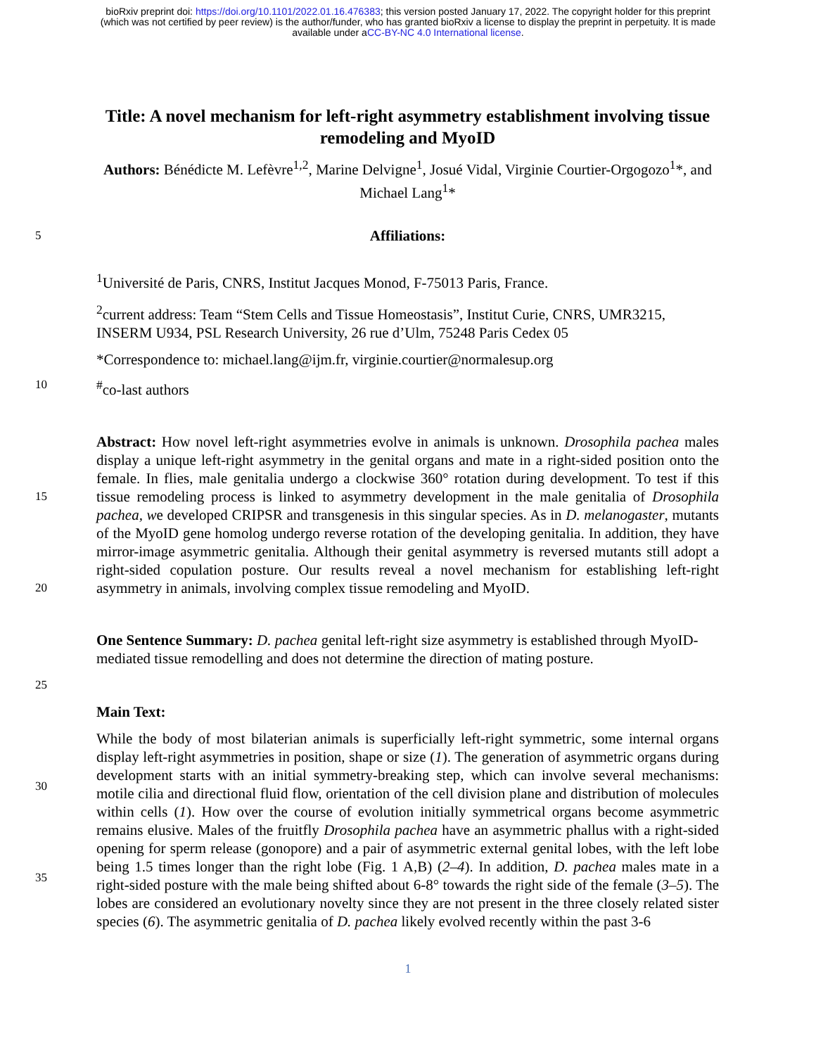bioRxiv preprint doi: https://doi.org/10.1101/2022.01.16.476383; this version posted January 17, 2022. The copyright holder for this preprint
(which was not certified by peer review) is the author/funder, who has granted bioRxiv a license to display the preprint in perpetuity. It is made
available under aCC-BY-NC 4.0 International license.
Title: A novel mechanism for left-right asymmetry establishment involving tissue remodeling and MyoID
Authors: Bénédicte M. Lefèvre<sup>1,2</sup>, Marine Delvigne<sup>1</sup>, Josué Vidal, Virginie Courtier-Orgogozo<sup>1</sup>*, and Michael Lang<sup>1</sup>*
5 Affiliations:
<sup>1</sup> Université de Paris, CNRS, Institut Jacques Monod, F-75013 Paris, France.
<sup>2</sup> current address: Team “Stem Cells and Tissue Homeostasis”, Institut Curie, CNRS, UMR3215, INSERM U934, PSL Research University, 26 rue d’Ulm, 75248 Paris Cedex 05
*Correspondence to: michael.lang@ijm.fr, virginie.courtier@normalesup.org
10<sup>#</sup>co-last authors
15
20
Abstract: How novel left-right asymmetries evolve in animals is unknown. Drosophila pachea males display a unique left-right asymmetry in the genital organs and mate in a right-sided position onto the female. In flies, male genitalia undergo a clockwise 360° rotation during development. To test if this tissue remodeling process is linked to asymmetry development in the male genitalia of Drosophila pachea, we developed CRIPSR and transgenesis in this singular species. As in D. melanogaster, mutants of the MyoID gene homolog undergo reverse rotation of the developing genitalia. In addition, they have mirror-image asymmetric genitalia. Although their genital asymmetry is reversed mutants still adopt a right-sided copulation posture. Our results reveal a novel mechanism for establishing left-right asymmetry in animals, involving complex tissue remodeling and MyoID.
25
One Sentence Summary: D. pachea genital left-right size asymmetry is established through MyoID-mediated tissue remodelling and does not determine the direction of mating posture.
Main Text:
30
35
While the body of most bilaterian animals is superficially left-right symmetric, some internal organs display left-right asymmetries in position, shape or size (1). The generation of asymmetric organs during development starts with an initial symmetry-breaking step, which can involve several mechanisms: motile cilia and directional fluid flow, orientation of the cell division plane and distribution of molecules within cells (1). How over the course of evolution initially symmetrical organs become asymmetric remains elusive. Males of the fruitfly Drosophila pachea have an asymmetric phallus with a right-sided opening for sperm release (gonopore) and a pair of asymmetric external genital lobes, with the left lobe being 1.5 times longer than the right lobe (Fig. 1 A,B) (2–4). In addition, D. pachea males mate in a right-sided posture with the male being shifted about 6-8° towards the right side of the female (3–5). The lobes are considered an evolutionary novelty since they are not present in the three closely related sister species (6). The asymmetric genitalia of D. pachea likely evolved recently within the past 3-6
1